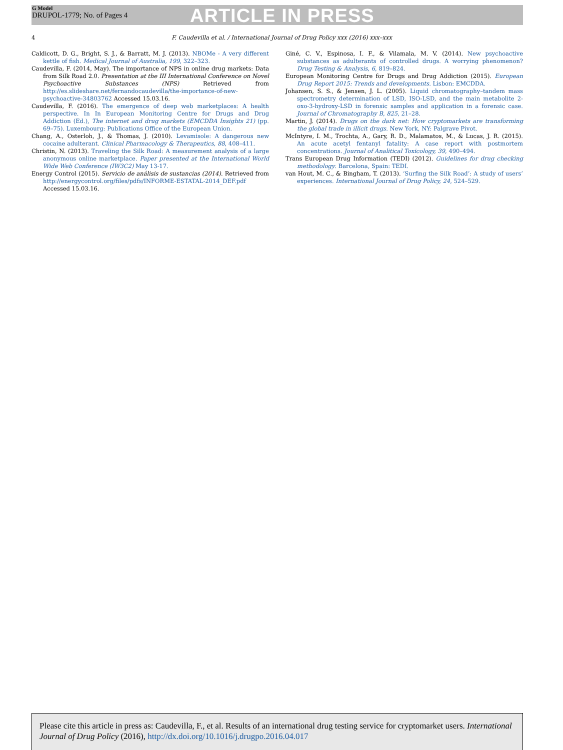G Model
DRUPOL-1779; No. of Pages 4
ARTICLE IN PRESS
4 F. Caudevilla et al. / International Journal of Drug Policy xxx (2016) xxx–xxx
Caldicott, D. G., Bright, S. J., & Barratt, M. J. (2013). NBOMe - A very different kettle of fish. Medical Journal of Australia, 199, 322–323.
Caudevilla, F. (2014, May). The importance of NPS in online drug markets: Data from Silk Road 2.0. Presentation at the III International Conference on Novel Psychoactive Substances (NPS) Retrieved from http://es.slideshare.net/fernandocaudevilla/the-importance-of-new-psychoactive-34803762 Accessed 15.03.16.
Caudevilla, F. (2016). The emergence of deep web marketplaces: A health perspective. In In European Monitoring Centre for Drugs and Drug Addiction (Ed.), The internet and drug markets (EMCDDA Insights 21) (pp. 69–75). Luxembourg: Publications Office of the European Union.
Chang, A., Osterloh, J., & Thomas, J. (2010). Levamisole: A dangerous new cocaine adulterant. Clinical Pharmacology & Therapeutics, 88, 408–411.
Christin, N. (2013). Traveling the Silk Road: A measurement analysis of a large anonymous online marketplace. Paper presented at the International World Wide Web Conference (IW3C2) May 13-17.
Energy Control (2015). Servicio de análisis de sustancias (2014). Retrieved from http://energycontrol.org/files/pdfs/INFORME-ESTATAL-2014_DEF.pdf Accessed 15.03.16.
Giné, C. V., Espinosa, I. F., & Vilamala, M. V. (2014). New psychoactive substances as adulterants of controlled drugs. A worrying phenomenon? Drug Testing & Analysis, 6, 819–824.
European Monitoring Centre for Drugs and Drug Addiction (2015). European Drug Report 2015: Trends and developments. Lisbon: EMCDDA.
Johansen, S. S., & Jensen, J. L. (2005). Liquid chromatography–tandem mass spectrometry determination of LSD, ISO-LSD, and the main metabolite 2-oxo-3-hydroxy-LSD in forensic samples and application in a forensic case. Journal of Chromatography B, 825, 21–28.
Martin, J. (2014). Drugs on the dark net: How cryptomarkets are transforming the global trade in illicit drugs. New York, NY: Palgrave Pivot.
McIntyre, I. M., Trochta, A., Gary, R. D., Malamatos, M., & Lucas, J. R. (2015). An acute acetyl fentanyl fatality: A case report with postmortem concentrations. Journal of Analitical Toxicology, 39, 490–494.
Trans European Drug Information (TEDI) (2012). Guidelines for drug checking methodology. Barcelona, Spain: TEDI.
van Hout, M. C., & Bingham, T. (2013). ‘Surfing the Silk Road’: A study of users’ experiences. International Journal of Drug Policy, 24, 524–529.
Please cite this article in press as: Caudevilla, F., et al. Results of an international drug testing service for cryptomarket users. International Journal of Drug Policy (2016), http://dx.doi.org/10.1016/j.drugpo.2016.04.017